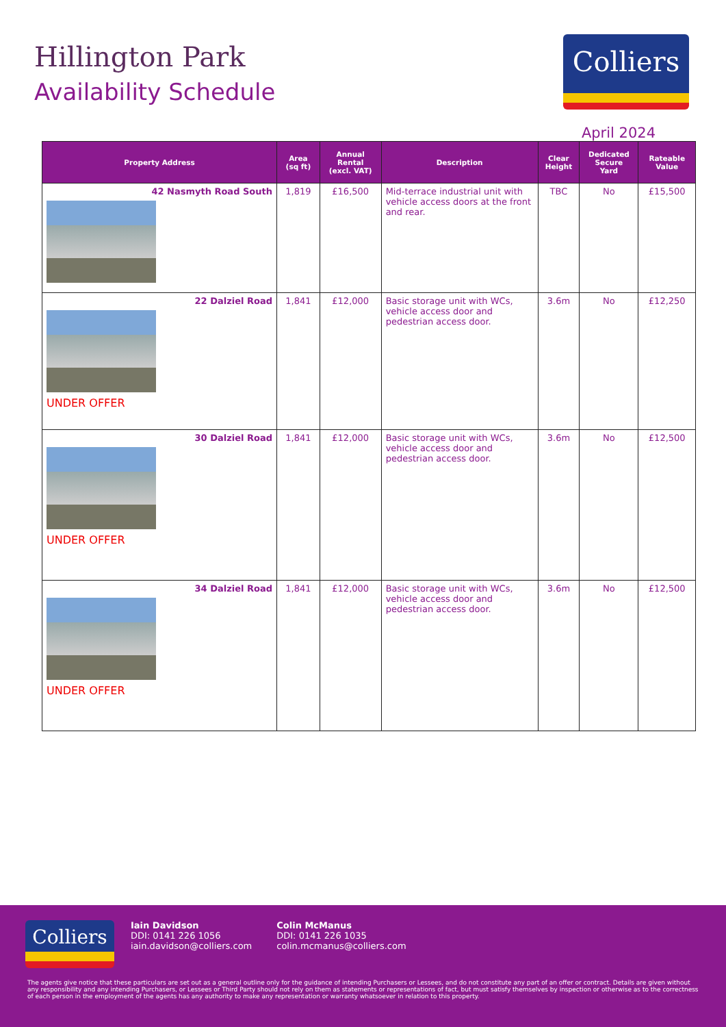Hillington Park
Availability Schedule
Colliers
April 2024
| Property Address | Area (sq ft) | Annual Rental (excl. VAT) | Description | Clear Height | Dedicated Secure Yard | Rateable Value |
| --- | --- | --- | --- | --- | --- | --- |
| 42 Nasmyth Road South | 1,819 | £16,500 | Mid-terrace industrial unit with vehicle access doors at the front and rear. | TBC | No | £15,500 |
| 22 Dalziel Road UNDER OFFER | 1,841 | £12,000 | Basic storage unit with WCs, vehicle access door and pedestrian access door. | 3.6m | No | £12,250 |
| 30 Dalziel Road UNDER OFFER | 1,841 | £12,000 | Basic storage unit with WCs, vehicle access door and pedestrian access door. | 3.6m | No | £12,500 |
| 34 Dalziel Road UNDER OFFER | 1,841 | £12,000 | Basic storage unit with WCs, vehicle access door and pedestrian access door. | 3.6m | No | £12,500 |
Colliers
Iain Davidson
DDI: 0141 226 1056
iain.davidson@colliers.com
Colin McManus
DDI: 0141 226 1035
colin.mcmanus@colliers.com
The agents give notice that these particulars are set out as a general outline only for the guidance of intending Purchasers or Lessees, and do not constitute any part of an offer or contract. Details are given without any responsibility and any intending Purchasers, or Lessees or Third Party should not rely on them as statements or representations of fact, but must satisfy themselves by inspection or otherwise as to the correctness of each person in the employment of the agents has any authority to make any representation or warranty whatsoever in relation to this property.